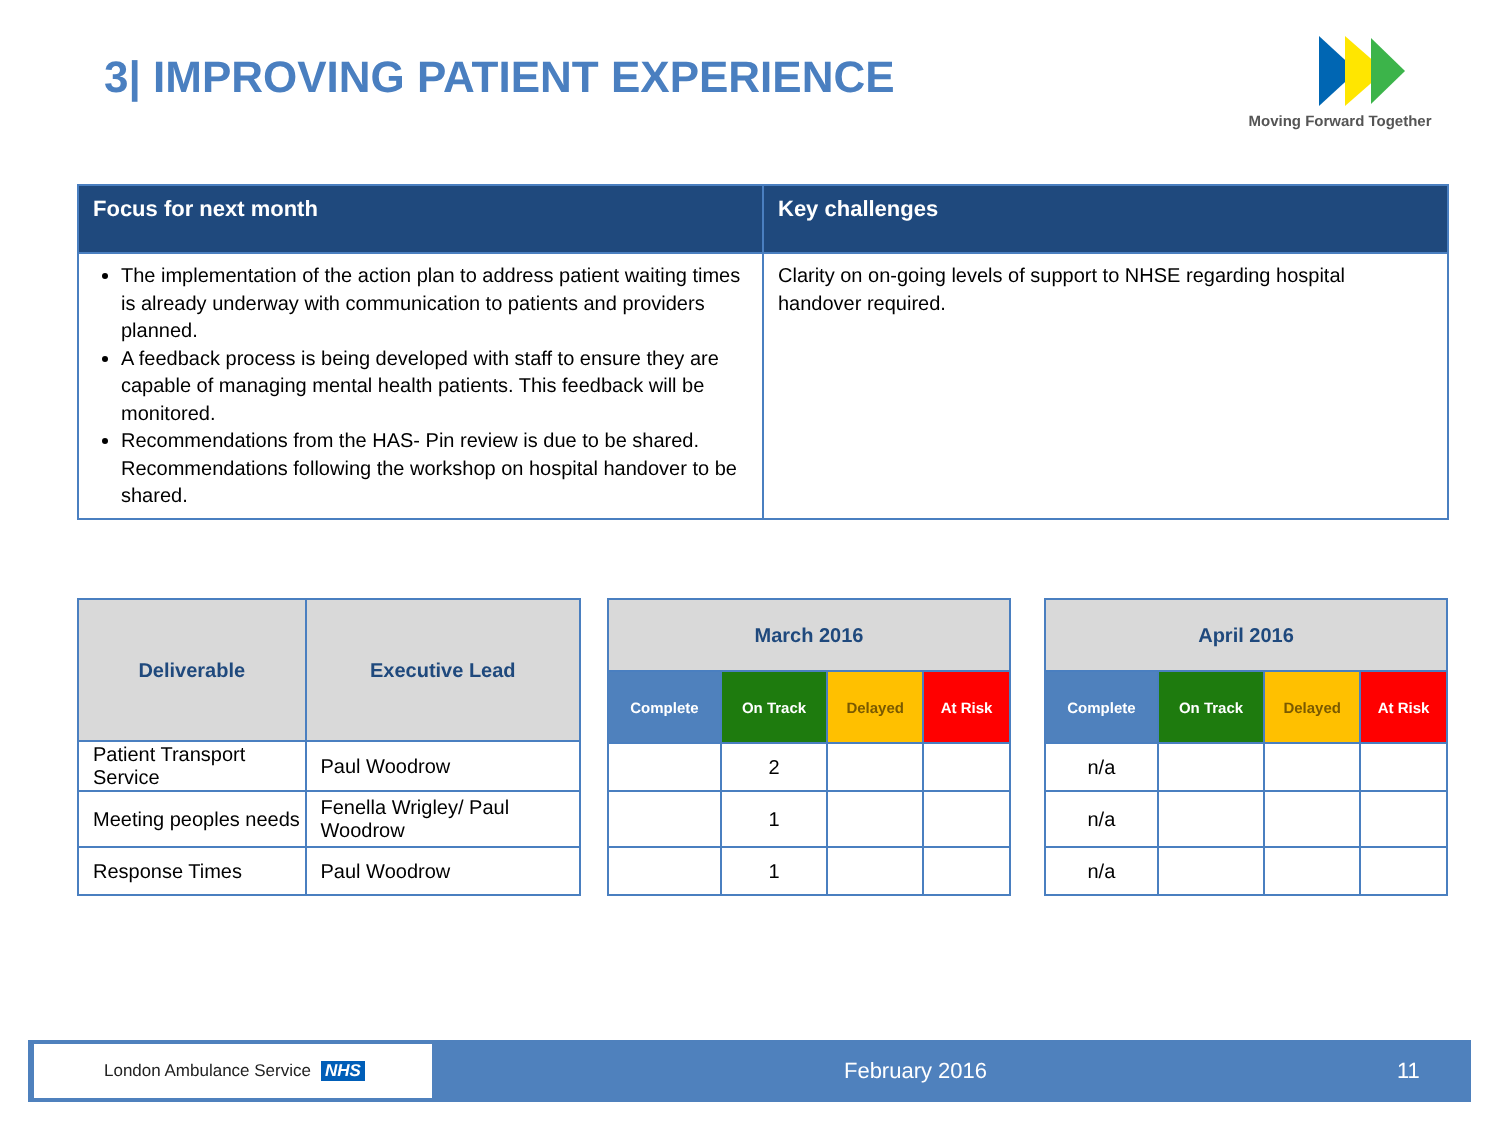3| IMPROVING PATIENT EXPERIENCE
Moving Forward Together
| Focus for next month | Key challenges |
| --- | --- |
| The implementation of the action plan to address patient waiting times is already underway with communication to patients and providers planned. A feedback process is being developed with staff to ensure they are capable of managing mental health patients. This feedback will be monitored. Recommendations from the HAS- Pin review is due to be shared. Recommendations following the workshop on hospital handover to be shared. | Clarity on on-going levels of support to NHSE regarding hospital handover required. |
| Deliverable | Executive Lead |
| --- | --- |
| Patient Transport Service | Paul Woodrow |
| Meeting peoples needs | Fenella Wrigley/ Paul Woodrow |
| Response Times | Paul Woodrow |
| March 2016 | | | |
| --- | --- | --- | --- |
| Complete | On Track | Delayed | At Risk |
| | 2 | | |
| | 1 | | |
| | 1 | | |
| April 2016 | | | |
| --- | --- | --- | --- |
| Complete | On Track | Delayed | At Risk |
| n/a | | | |
| n/a | | | |
| n/a | | | |
London Ambulance Service NHS
February 2016 11